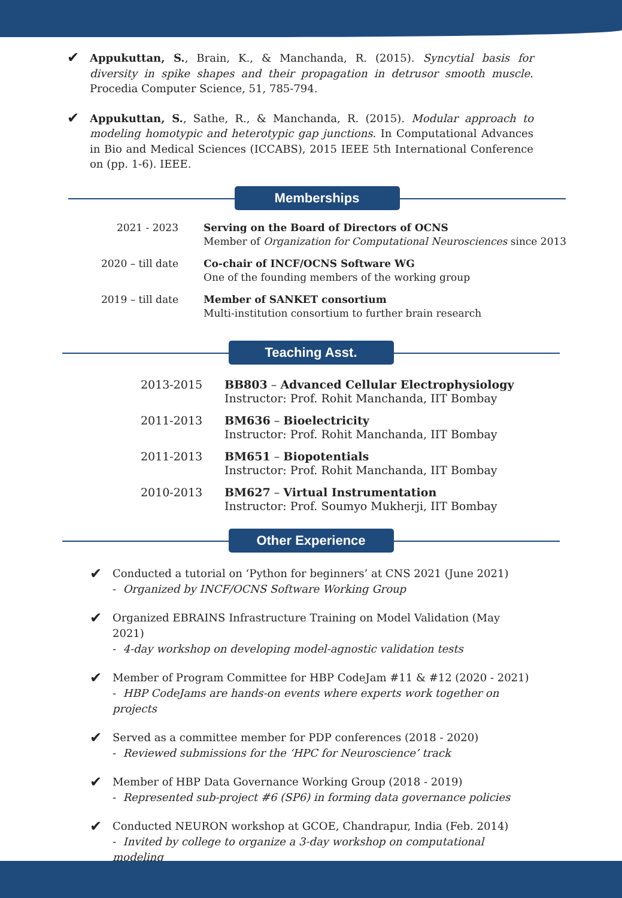✔
Appukuttan, S., Brain, K., & Manchanda, R. (2015). Syncytial basis for diversity in spike shapes and their propagation in detrusor smooth muscle. Procedia Computer Science, 51, 785-794.
✔
Appukuttan, S., Sathe, R., & Manchanda, R. (2015). Modular approach to modeling homotypic and heterotypic gap junctions. In Computational Advances in Bio and Medical Sciences (ICCABS), 2015 IEEE 5th International Conference on (pp. 1-6). IEEE.
Memberships
| 2021 - 2023 | Serving on the Board of Directors of OCNS Member of Organization for Computational Neurosciences since 2013 |
| 2020 – till date | Co-chair of INCF/OCNS Software WG One of the founding members of the working group |
| 2019 – till date | Member of SANKET consortium Multi-institution consortium to further brain research |
Teaching Asst.
| 2013-2015 | BB803 – Advanced Cellular Electrophysiology Instructor: Prof. Rohit Manchanda, IIT Bombay |
| 2011-2013 | BM636 – Bioelectricity Instructor: Prof. Rohit Manchanda, IIT Bombay |
| 2011-2013 | BM651 – Biopotentials Instructor: Prof. Rohit Manchanda, IIT Bombay |
| 2010-2013 | BM627 – Virtual Instrumentation Instructor: Prof. Soumyo Mukherji, IIT Bombay |
Other Experience
✔
Conducted a tutorial on ‘Python for beginners’ at CNS 2021 (June 2021)
- Organized by INCF/OCNS Software Working Group
✔
Organized EBRAINS Infrastructure Training on Model Validation (May 2021)
- 4-day workshop on developing model-agnostic validation tests
✔
Member of Program Committee for HBP CodeJam #11 & #12 (2020 - 2021)
- HBP CodeJams are hands-on events where experts work together on projects
✔
Served as a committee member for PDP conferences (2018 - 2020)
- Reviewed submissions for the ‘HPC for Neuroscience’ track
✔
Member of HBP Data Governance Working Group (2018 - 2019)
- Represented sub-project #6 (SP6) in forming data governance policies
✔
Conducted NEURON workshop at GCOE, Chandrapur, India (Feb. 2014)
- Invited by college to organize a 3-day workshop on computational modeling